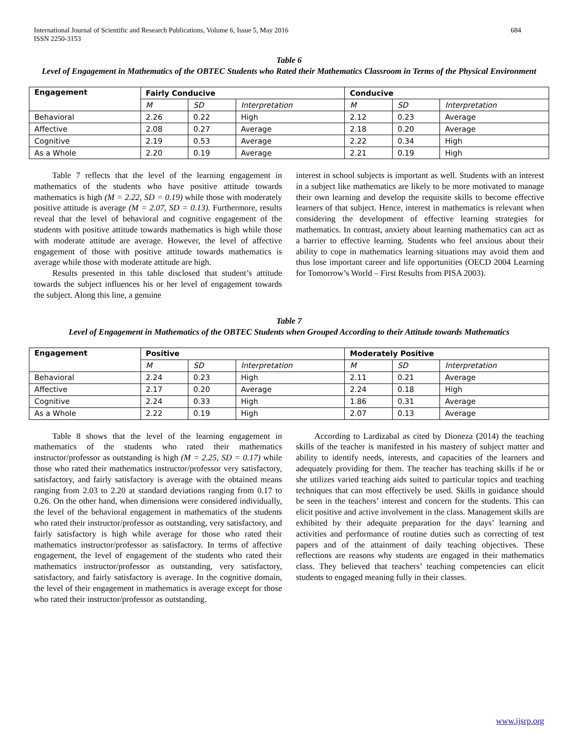International Journal of Scientific and Research Publications, Volume 6, Issue 5, May 2016
ISSN 2250-3153
684
Table 6
Level of Engagement in Mathematics of the OBTEC Students who Rated their Mathematics Classroom in Terms of the Physical Environment
| Engagement | Fairly Conducive | | | Conducive | | |
| --- | --- | --- | --- | --- | --- | --- |
| | M | SD | Interpretation | M | SD | Interpretation |
| Behavioral | 2.26 | 0.22 | High | 2.12 | 0.23 | Average |
| Affective | 2.08 | 0.27 | Average | 2.18 | 0.20 | Average |
| Cognitive | 2.19 | 0.53 | Average | 2.22 | 0.34 | High |
| As a Whole | 2.20 | 0.19 | Average | 2.21 | 0.19 | High |
Table 7 reflects that the level of the learning engagement in mathematics of the students who have positive attitude towards mathematics is high (M = 2.22, SD = 0.19) while those with moderately positive attitude is average (M = 2.07, SD = 0.13). Furthermore, results reveal that the level of behavioral and cognitive engagement of the students with positive attitude towards mathematics is high while those with moderate attitude are average. However, the level of affective engagement of those with positive attitude towards mathematics is average while those with moderate attitude are high.
Results presented in this table disclosed that student’s attitude towards the subject influences his or her level of engagement towards the subject. Along this line, a genuine
interest in school subjects is important as well. Students with an interest in a subject like mathematics are likely to be more motivated to manage their own learning and develop the requisite skills to become effective learners of that subject. Hence, interest in mathematics is relevant when considering the development of effective learning strategies for mathematics. In contrast, anxiety about learning mathematics can act as a barrier to effective learning. Students who feel anxious about their ability to cope in mathematics learning situations may avoid them and thus lose important career and life opportunities (OECD 2004 Learning for Tomorrow’s World – First Results from PISA 2003).
Table 7
Level of Engagement in Mathematics of the OBTEC Students when Grouped According to their Attitude towards Mathematics
| Engagement | Positive | | | Moderately Positive | | |
| --- | --- | --- | --- | --- | --- | --- |
| | M | SD | Interpretation | M | SD | Interpretation |
| Behavioral | 2.24 | 0.23 | High | 2.11 | 0.21 | Average |
| Affective | 2.17 | 0.20 | Average | 2.24 | 0.18 | High |
| Cognitive | 2.24 | 0.33 | High | 1.86 | 0.31 | Average |
| As a Whole | 2.22 | 0.19 | High | 2.07 | 0.13 | Average |
Table 8 shows that the level of the learning engagement in mathematics of the students who rated their mathematics instructor/professor as outstanding is high (M = 2.25, SD = 0.17) while those who rated their mathematics instructor/professor very satisfactory, satisfactory, and fairly satisfactory is average with the obtained means ranging from 2.03 to 2.20 at standard deviations ranging from 0.17 to 0.26. On the other hand, when dimensions were considered individually, the level of the behavioral engagement in mathematics of the students who rated their instructor/professor as outstanding, very satisfactory, and fairly satisfactory is high while average for those who rated their mathematics instructor/professor as satisfactory. In terms of affective engagement, the level of engagement of the students who rated their mathematics instructor/professor as outstanding, very satisfactory, satisfactory, and fairly satisfactory is average. In the cognitive domain, the level of their engagement in mathematics is average except for those who rated their instructor/professor as outstanding.
According to Lardizabal as cited by Dioneza (2014) the teaching skills of the teacher is manifested in his mastery of subject matter and ability to identify needs, interests, and capacities of the learners and adequately providing for them. The teacher has teaching skills if he or she utilizes varied teaching aids suited to particular topics and teaching techniques that can most effectively be used. Skills in guidance should be seen in the teachers’ interest and concern for the students. This can elicit positive and active involvement in the class. Management skills are exhibited by their adequate preparation for the days’ learning and activities and performance of routine duties such as correcting of test papers and of the attainment of daily teaching objectives. These reflections are reasons why students are engaged in their mathematics class. They believed that teachers’ teaching competencies can elicit students to engaged meaning fully in their classes.
www.ijsrp.org